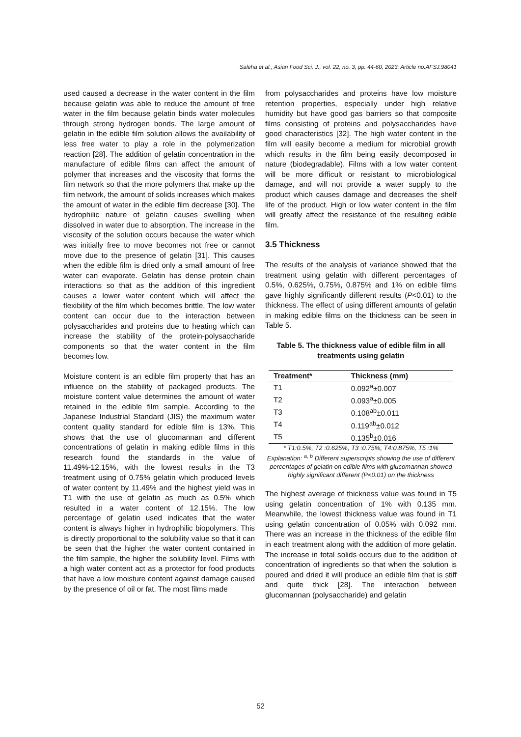Saleha et al.; Asian Food Sci. J., vol. 22, no. 3, pp. 44-60, 2023; Article no.AFSJ.98041
used caused a decrease in the water content in the film because gelatin was able to reduce the amount of free water in the film because gelatin binds water molecules through strong hydrogen bonds. The large amount of gelatin in the edible film solution allows the availability of less free water to play a role in the polymerization reaction [28]. The addition of gelatin concentration in the manufacture of edible films can affect the amount of polymer that increases and the viscosity that forms the film network so that the more polymers that make up the film network, the amount of solids increases which makes the amount of water in the edible film decrease [30]. The hydrophilic nature of gelatin causes swelling when dissolved in water due to absorption. The increase in the viscosity of the solution occurs because the water which was initially free to move becomes not free or cannot move due to the presence of gelatin [31]. This causes when the edible film is dried only a small amount of free water can evaporate. Gelatin has dense protein chain interactions so that as the addition of this ingredient causes a lower water content which will affect the flexibility of the film which becomes brittle. The low water content can occur due to the interaction between polysaccharides and proteins due to heating which can increase the stability of the protein-polysaccharide components so that the water content in the film becomes low.
Moisture content is an edible film property that has an influence on the stability of packaged products. The moisture content value determines the amount of water retained in the edible film sample. According to the Japanese Industrial Standard (JIS) the maximum water content quality standard for edible film is 13%. This shows that the use of glucomannan and different concentrations of gelatin in making edible films in this research found the standards in the value of 11.49%-12.15%, with the lowest results in the T3 treatment using of 0.75% gelatin which produced levels of water content by 11.49% and the highest yield was in T1 with the use of gelatin as much as 0.5% which resulted in a water content of 12.15%. The low percentage of gelatin used indicates that the water content is always higher in hydrophilic biopolymers. This is directly proportional to the solubility value so that it can be seen that the higher the water content contained in the film sample, the higher the solubility level. Films with a high water content act as a protector for food products that have a low moisture content against damage caused by the presence of oil or fat. The most films made
from polysaccharides and proteins have low moisture retention properties, especially under high relative humidity but have good gas barriers so that composite films consisting of proteins and polysaccharides have good characteristics [32]. The high water content in the film will easily become a medium for microbial growth which results in the film being easily decomposed in nature (biodegradable). Films with a low water content will be more difficult or resistant to microbiological damage, and will not provide a water supply to the product which causes damage and decreases the shelf life of the product. High or low water content in the film will greatly affect the resistance of the resulting edible film.
3.5 Thickness
The results of the analysis of variance showed that the treatment using gelatin with different percentages of 0.5%, 0.625%, 0.75%, 0.875% and 1% on edible films gave highly significantly different results (P<0.01) to the thickness. The effect of using different amounts of gelatin in making edible films on the thickness can be seen in Table 5.
Table 5. The thickness value of edible film in all treatments using gelatin
| Treatment* | Thickness (mm) |
| --- | --- |
| T1 | 0.092<sup>a</sup>±0.007 |
| T2 | 0.093<sup>a</sup>±0.005 |
| T3 | 0.108<sup>ab</sup>±0.011 |
| T4 | 0.119<sup>ab</sup>±0.012 |
| T5 | 0.135<sup>b</sup>±0.016 |
* T1:0.5%, T2 :0.625%, T3 :0.75%, T4:0.875%, T5 :1%
Explanation: <sup>a, b</sup> Different superscripts showing the use of different percentages of gelatin on edible films with glucomannan showed highly significant different (P<0.01) on the thickness
The highest average of thickness value was found in T5 using gelatin concentration of 1% with 0.135 mm. Meanwhile, the lowest thickness value was found in T1 using gelatin concentration of 0.05% with 0.092 mm. There was an increase in the thickness of the edible film in each treatment along with the addition of more gelatin. The increase in total solids occurs due to the addition of concentration of ingredients so that when the solution is poured and dried it will produce an edible film that is stiff and quite thick [28]. The interaction between glucomannan (polysaccharide) and gelatin
52